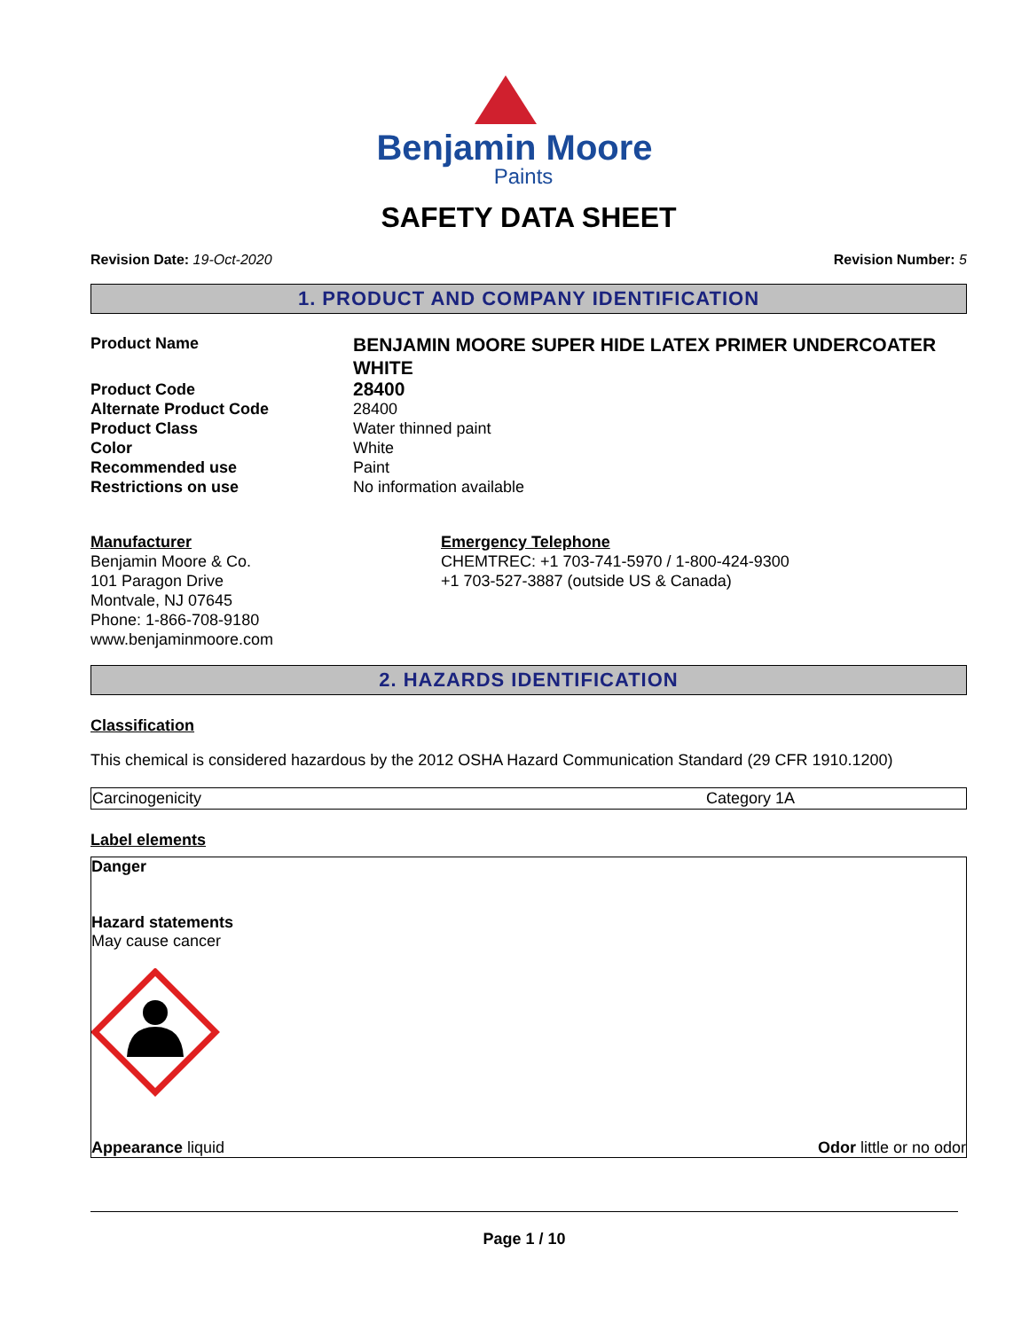Benjamin Moore
Paints
SAFETY DATA SHEET
Revision Date: 19-Oct-2020 Revision Number: 5
1. PRODUCT AND COMPANY IDENTIFICATION
| Product Name | BENJAMIN MOORE SUPER HIDE LATEX PRIMER UNDERCOATER WHITE |
| Product Code | 28400 |
| Alternate Product Code | 28400 |
| Product Class | Water thinned paint |
| Color | White |
| Recommended use | Paint |
| Restrictions on use | No information available |
Manufacturer
Benjamin Moore & Co.
101 Paragon Drive
Montvale, NJ 07645
Phone: 1-866-708-9180
www.benjaminmoore.com
Emergency Telephone
CHEMTREC: +1 703-741-5970 / 1-800-424-9300
+1 703-527-3887 (outside US & Canada)
2. HAZARDS IDENTIFICATION
Classification
This chemical is considered hazardous by the 2012 OSHA Hazard Communication Standard (29 CFR 1910.1200)
| Carcinogenicity | Category 1A |
Label elements
Danger
Hazard statements
May cause cancer
Appearance liquid Odor little or no odor
Page 1 / 10